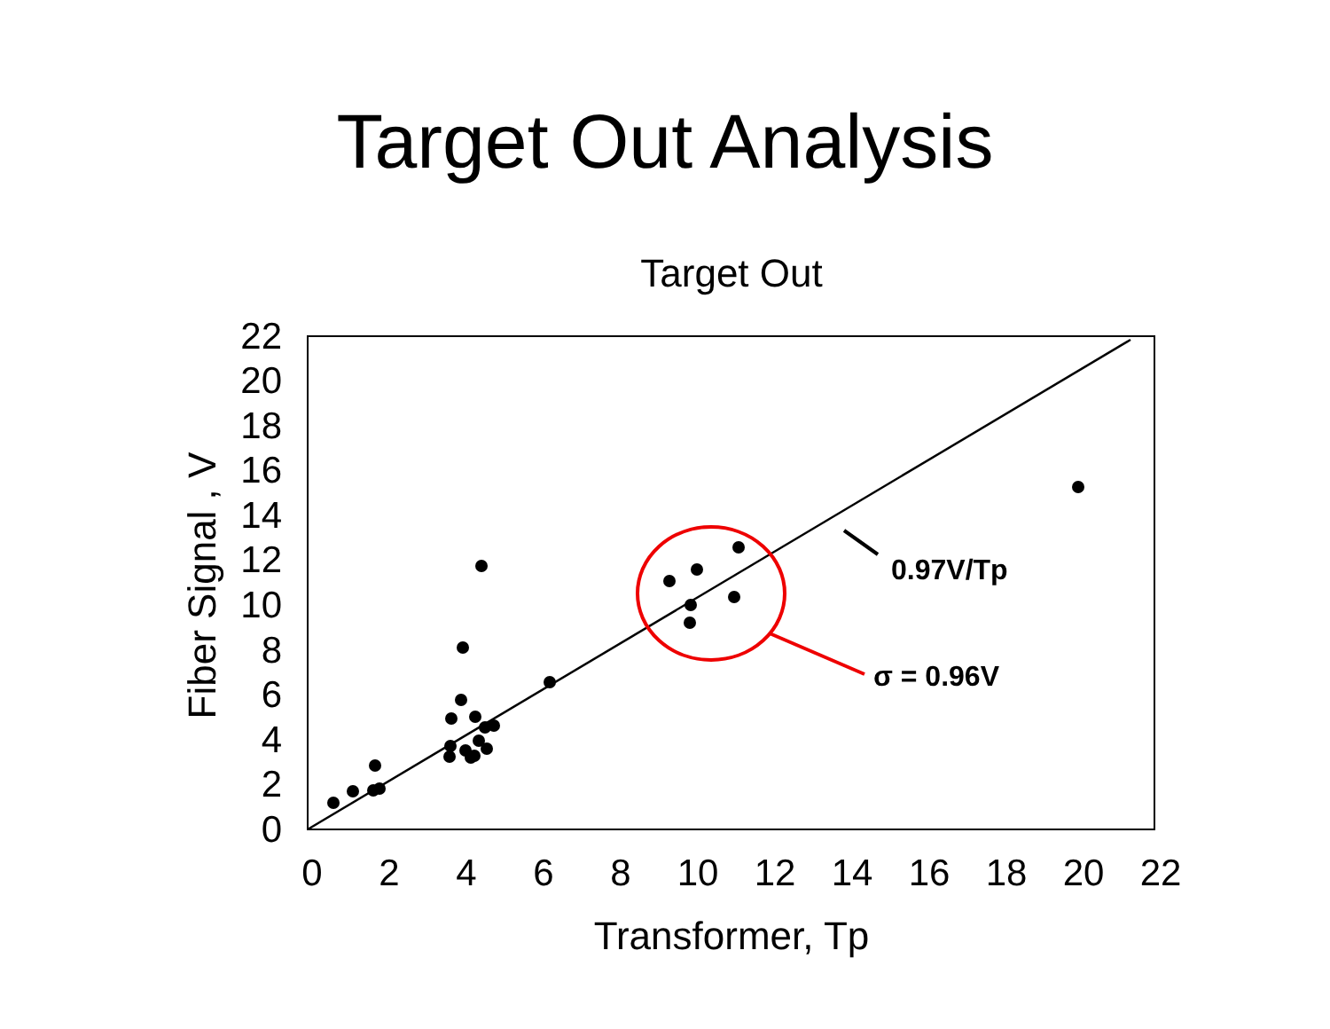Target Out Analysis
Target Out
0
2
4
6
8
10
12
14
16
18
20
22
0
2
4
6
8
10
12
14
16
18
20
22
Transformer, Tp
Fiber Signal , V
0.97V/Tp
σ = 0.96V